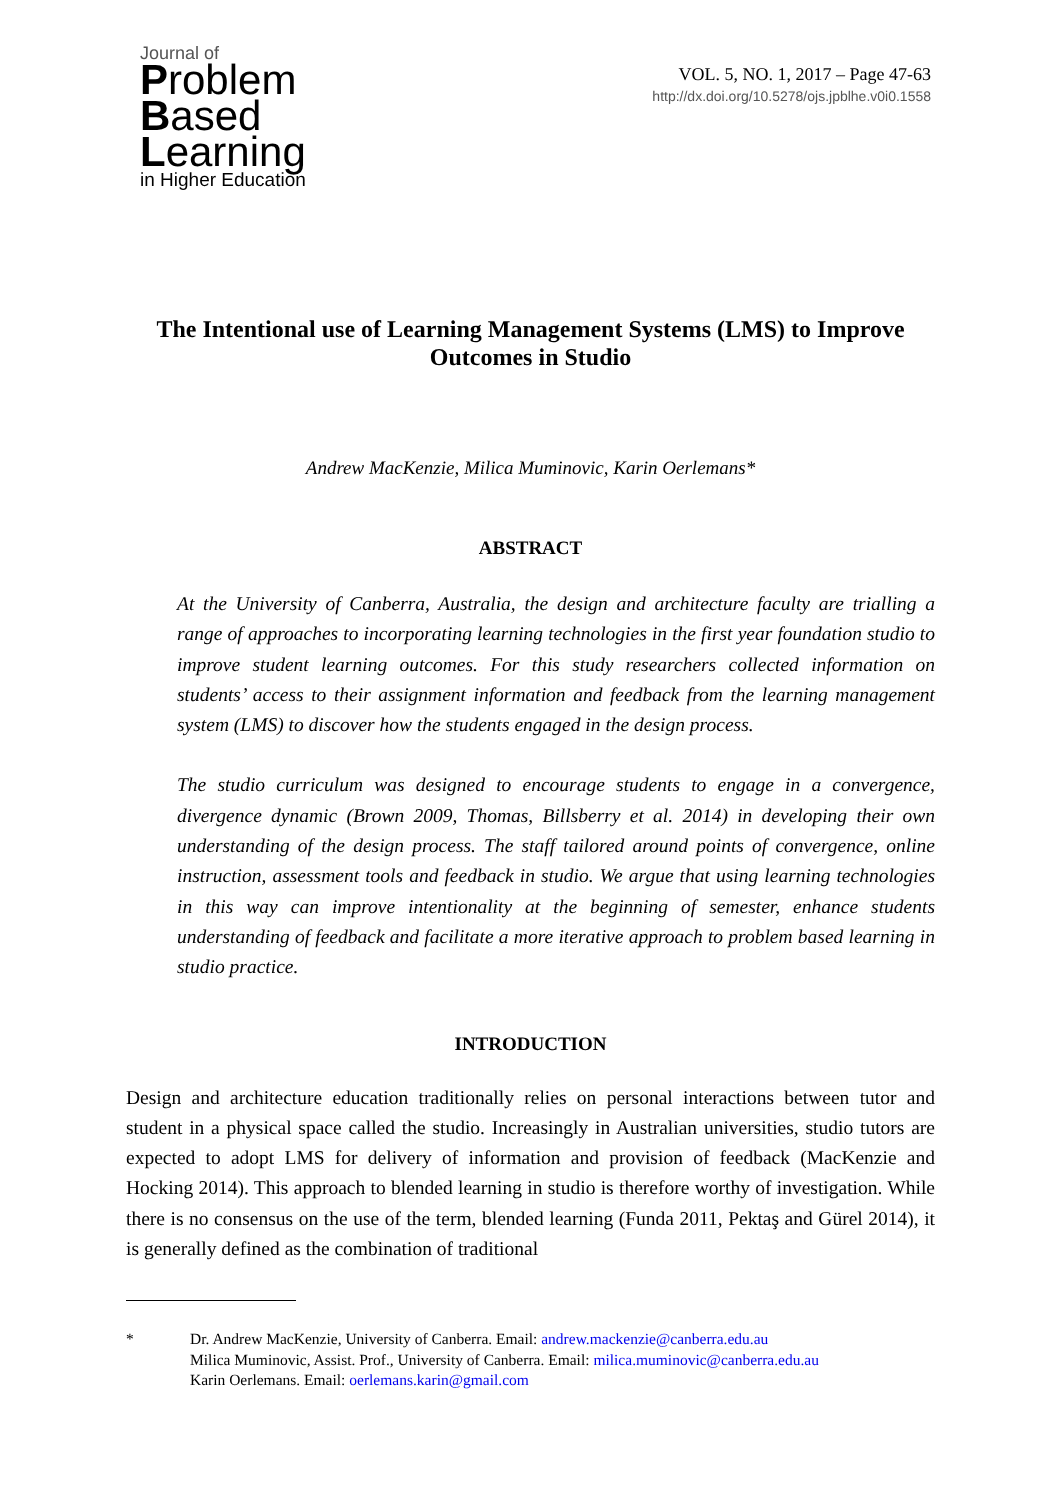Journal of
Problem
Based
Learning
in Higher Education
VOL. 5, NO. 1, 2017 – Page 47-63
http://dx.doi.org/10.5278/ojs.jpblhe.v0i0.1558
The Intentional use of Learning Management Systems (LMS) to Improve Outcomes in Studio
Andrew MacKenzie, Milica Muminovic, Karin Oerlemans*
ABSTRACT
At the University of Canberra, Australia, the design and architecture faculty are trialling a range of approaches to incorporating learning technologies in the first year foundation studio to improve student learning outcomes. For this study researchers collected information on students’ access to their assignment information and feedback from the learning management system (LMS) to discover how the students engaged in the design process.
The studio curriculum was designed to encourage students to engage in a convergence, divergence dynamic (Brown 2009, Thomas, Billsberry et al. 2014) in developing their own understanding of the design process. The staff tailored around points of convergence, online instruction, assessment tools and feedback in studio. We argue that using learning technologies in this way can improve intentionality at the beginning of semester, enhance students understanding of feedback and facilitate a more iterative approach to problem based learning in studio practice.
INTRODUCTION
Design and architecture education traditionally relies on personal interactions between tutor and student in a physical space called the studio. Increasingly in Australian universities, studio tutors are expected to adopt LMS for delivery of information and provision of feedback (MacKenzie and Hocking 2014). This approach to blended learning in studio is therefore worthy of investigation. While there is no consensus on the use of the term, blended learning (Funda 2011, Pektaş and Gürel 2014), it is generally defined as the combination of traditional
* Dr. Andrew MacKenzie, University of Canberra. Email: andrew.mackenzie@canberra.edu.au
Milica Muminovic, Assist. Prof., University of Canberra. Email: milica.muminovic@canberra.edu.au
Karin Oerlemans. Email: oerlemans.karin@gmail.com